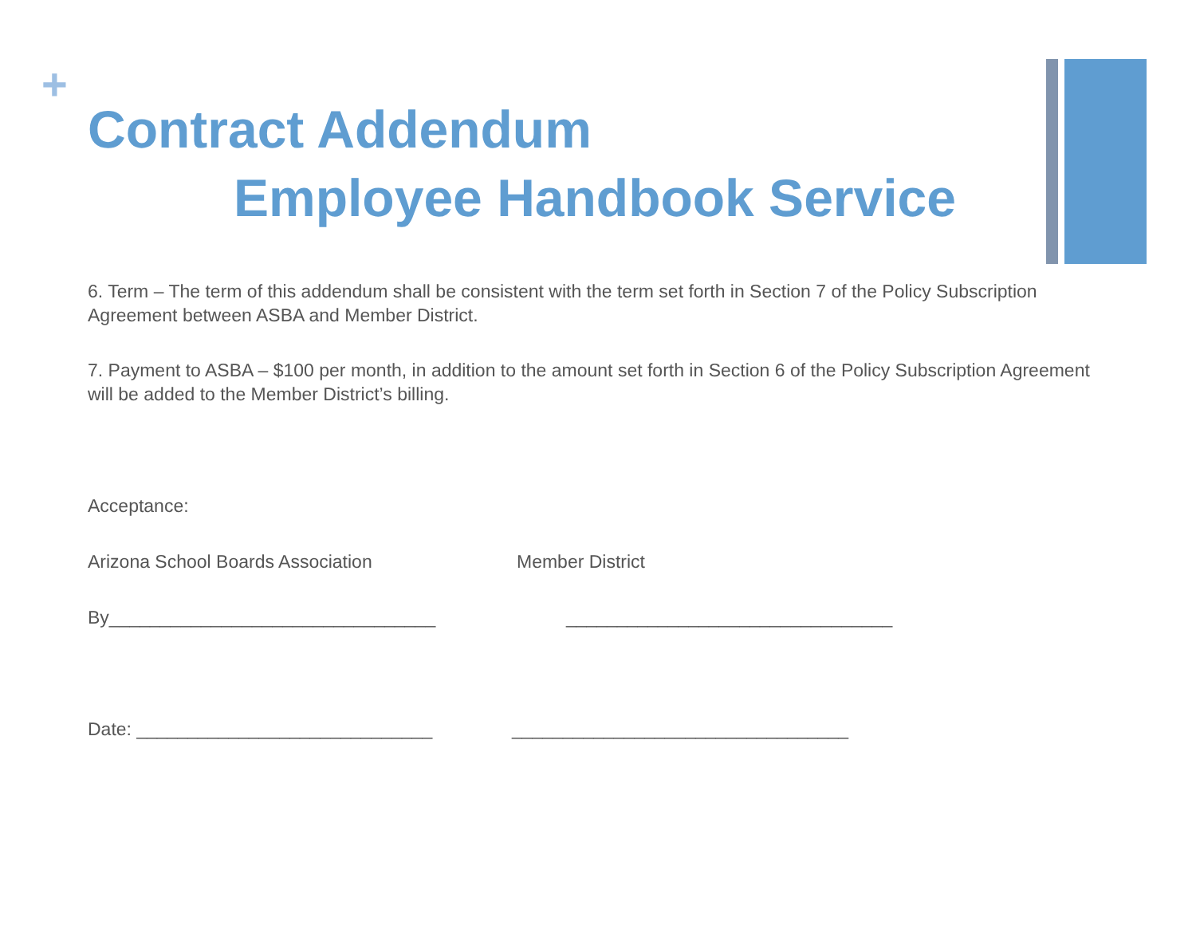+
Contract Addendum
Employee Handbook Service
6. Term – The term of this addendum shall be consistent with the term set forth in Section 7 of the Policy Subscription Agreement between ASBA and Member District.
7. Payment to ASBA – $100 per month, in addition to the amount set forth in Section 6 of the Policy Subscription Agreement will be added to the Member District’s billing.
Acceptance:
Arizona School Boards Association Member District
By________________________________ ________________________________
Date: _____________________________ _________________________________